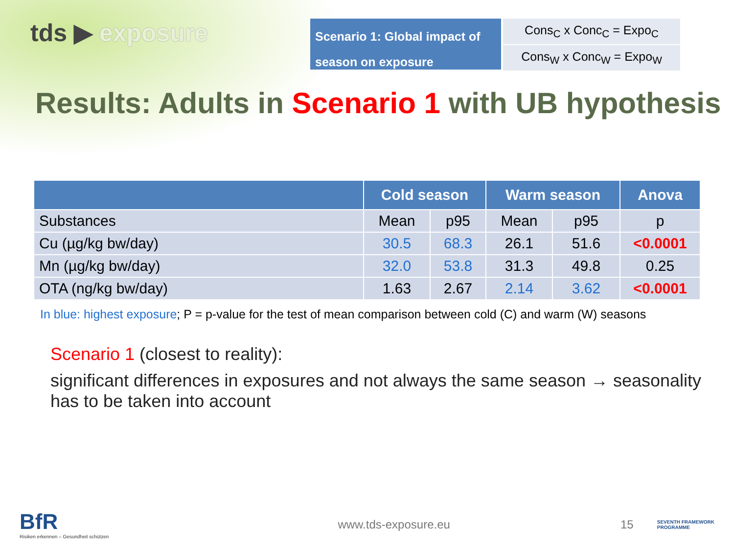tds ▶ exposure
Scenario 1: Global impact of season on exposure
| Cons<sub>C</sub> x Conc<sub>C</sub> = Expo<sub>C</sub> |
| Cons<sub>W</sub> x Conc<sub>W</sub> = Expo<sub>W</sub> |
Results: Adults in Scenario 1 with UB hypothesis
| | Cold season | | Warm season | | Anova |
| --- | --- | --- | --- | --- | --- |
| Substances | Mean | p95 | Mean | p95 | p |
| Cu (µg/kg bw/day) | 30.5 | 68.3 | 26.1 | 51.6 | <0.0001 |
| Mn (µg/kg bw/day) | 32.0 | 53.8 | 31.3 | 49.8 | 0.25 |
| OTA (ng/kg bw/day) | 1.63 | 2.67 | 2.14 | 3.62 | <0.0001 |
In blue: highest exposure; P = p-value for the test of mean comparison between cold (C) and warm (W) seasons
Scenario 1 (closest to reality):
significant differences in exposures and not always the same season → seasonality has to be taken into account
BfR
Risiken erkennen – Gesundheit schützen
www.tds-exposure.eu 15
SEVENTH FRAMEWORK
PROGRAMME